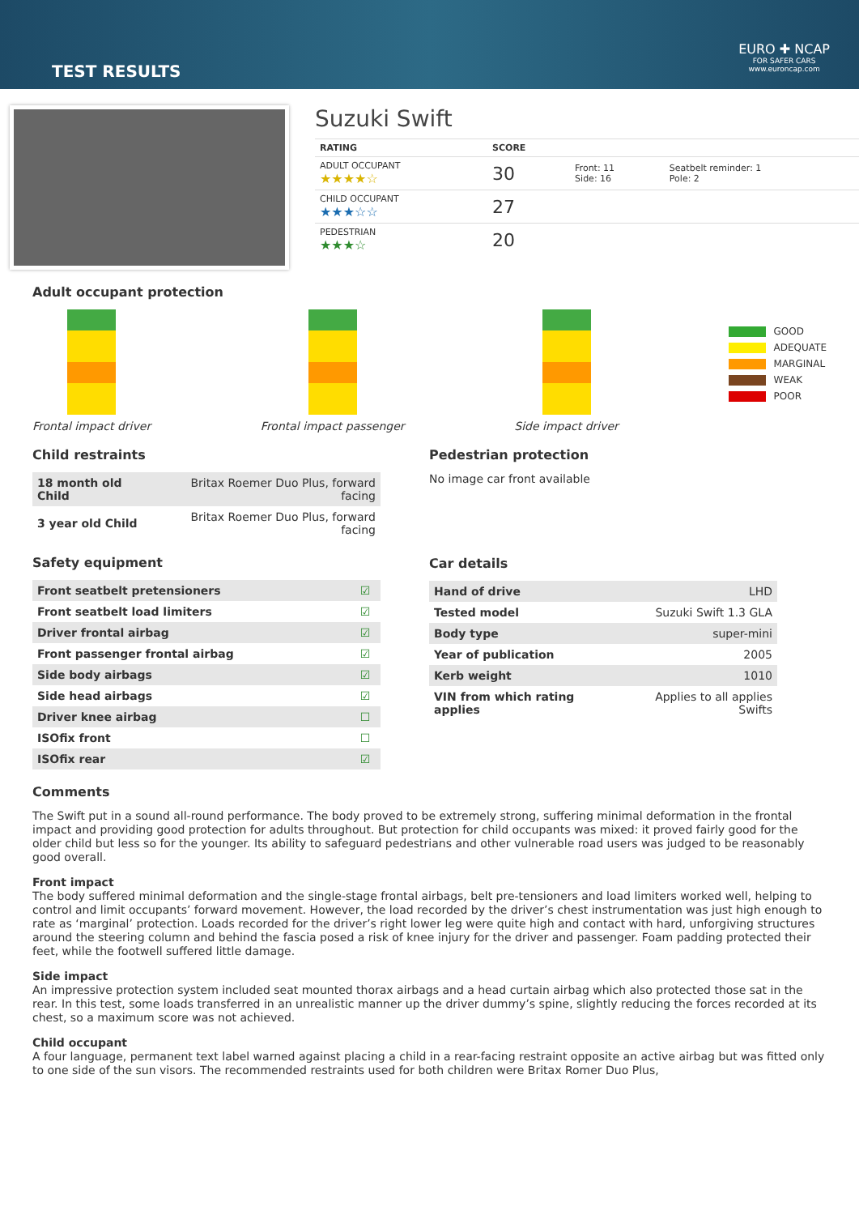TEST RESULTS
EURO ✚ NCAP
FOR SAFER CARS
www.euroncap.com
Suzuki Swift
| RATING | SCORE | | |
| --- | --- | --- | --- |
| ADULT OCCUPANT ★★★★☆ | 30 | Front: 11 Side: 16 | Seatbelt reminder: 1 Pole: 2 |
| CHILD OCCUPANT ★★★☆☆ | 27 | | |
| PEDESTRIAN ★★★☆ | 20 | | |
Adult occupant protection
Frontal impact driver
Frontal impact passenger
Side impact driver
GOOD
ADEQUATE
MARGINAL
WEAK
POOR
Child restraints
| 18 month old Child | Britax Roemer Duo Plus, forward facing |
| 3 year old Child | Britax Roemer Duo Plus, forward facing |
Safety equipment
| Front seatbelt pretensioners | ☑ |
| Front seatbelt load limiters | ☑ |
| Driver frontal airbag | ☑ |
| Front passenger frontal airbag | ☑ |
| Side body airbags | ☑ |
| Side head airbags | ☑ |
| Driver knee airbag | ☐ |
| ISOfix front | ☐ |
| ISOfix rear | ☑ |
Pedestrian protection
No image car front available
Car details
| Hand of drive | LHD |
| Tested model | Suzuki Swift 1.3 GLA |
| Body type | super-mini |
| Year of publication | 2005 |
| Kerb weight | 1010 |
| VIN from which rating applies | Applies to all applies Swifts |
Comments
The Swift put in a sound all-round performance. The body proved to be extremely strong, suffering minimal deformation in the frontal impact and providing good protection for adults throughout. But protection for child occupants was mixed: it proved fairly good for the older child but less so for the younger. Its ability to safeguard pedestrians and other vulnerable road users was judged to be reasonably good overall.
Front impact
The body suffered minimal deformation and the single-stage frontal airbags, belt pre-tensioners and load limiters worked well, helping to control and limit occupants’ forward movement. However, the load recorded by the driver’s chest instrumentation was just high enough to rate as ‘marginal’ protection. Loads recorded for the driver’s right lower leg were quite high and contact with hard, unforgiving structures around the steering column and behind the fascia posed a risk of knee injury for the driver and passenger. Foam padding protected their feet, while the footwell suffered little damage.
Side impact
An impressive protection system included seat mounted thorax airbags and a head curtain airbag which also protected those sat in the rear. In this test, some loads transferred in an unrealistic manner up the driver dummy’s spine, slightly reducing the forces recorded at its chest, so a maximum score was not achieved.
Child occupant
A four language, permanent text label warned against placing a child in a rear-facing restraint opposite an active airbag but was fitted only to one side of the sun visors. The recommended restraints used for both children were Britax Romer Duo Plus,